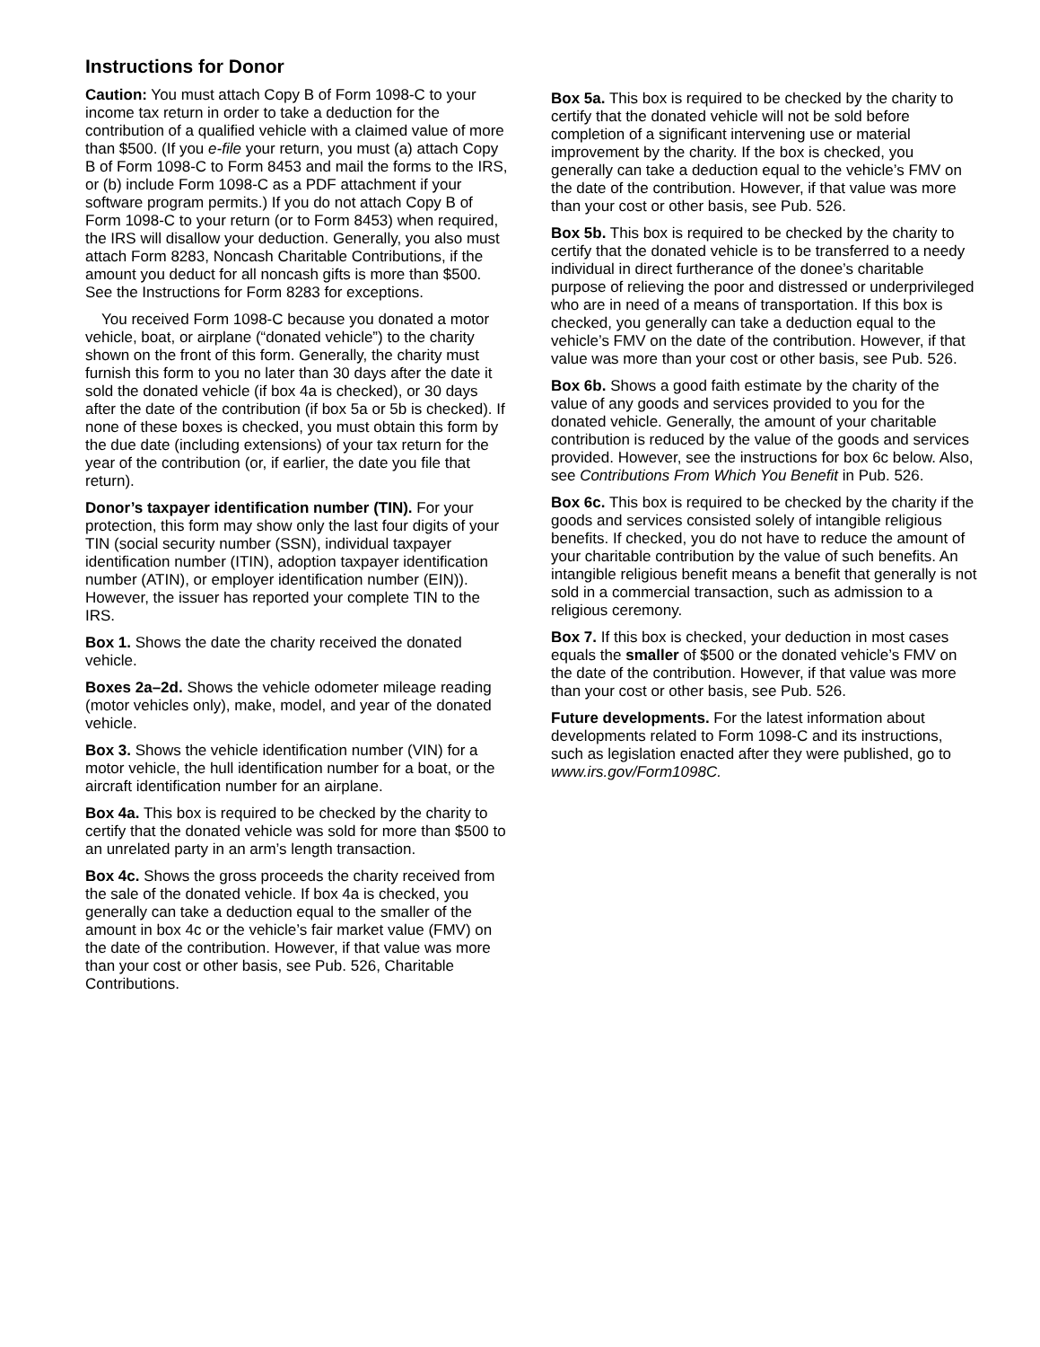Instructions for Donor
Caution: You must attach Copy B of Form 1098-C to your income tax return in order to take a deduction for the contribution of a qualified vehicle with a claimed value of more than $500. (If you e-file your return, you must (a) attach Copy B of Form 1098-C to Form 8453 and mail the forms to the IRS, or (b) include Form 1098-C as a PDF attachment if your software program permits.) If you do not attach Copy B of Form 1098-C to your return (or to Form 8453) when required, the IRS will disallow your deduction. Generally, you also must attach Form 8283, Noncash Charitable Contributions, if the amount you deduct for all noncash gifts is more than $500. See the Instructions for Form 8283 for exceptions.
You received Form 1098-C because you donated a motor vehicle, boat, or airplane (“donated vehicle”) to the charity shown on the front of this form. Generally, the charity must furnish this form to you no later than 30 days after the date it sold the donated vehicle (if box 4a is checked), or 30 days after the date of the contribution (if box 5a or 5b is checked). If none of these boxes is checked, you must obtain this form by the due date (including extensions) of your tax return for the year of the contribution (or, if earlier, the date you file that return).
Donor’s taxpayer identification number (TIN). For your protection, this form may show only the last four digits of your TIN (social security number (SSN), individual taxpayer identification number (ITIN), adoption taxpayer identification number (ATIN), or employer identification number (EIN)). However, the issuer has reported your complete TIN to the IRS.
Box 1. Shows the date the charity received the donated vehicle.
Boxes 2a–2d. Shows the vehicle odometer mileage reading (motor vehicles only), make, model, and year of the donated vehicle.
Box 3. Shows the vehicle identification number (VIN) for a motor vehicle, the hull identification number for a boat, or the aircraft identification number for an airplane.
Box 4a. This box is required to be checked by the charity to certify that the donated vehicle was sold for more than $500 to an unrelated party in an arm’s length transaction.
Box 4c. Shows the gross proceeds the charity received from the sale of the donated vehicle. If box 4a is checked, you generally can take a deduction equal to the smaller of the amount in box 4c or the vehicle’s fair market value (FMV) on the date of the contribution. However, if that value was more than your cost or other basis, see Pub. 526, Charitable Contributions.
Box 5a. This box is required to be checked by the charity to certify that the donated vehicle will not be sold before completion of a significant intervening use or material improvement by the charity. If the box is checked, you generally can take a deduction equal to the vehicle’s FMV on the date of the contribution. However, if that value was more than your cost or other basis, see Pub. 526.
Box 5b. This box is required to be checked by the charity to certify that the donated vehicle is to be transferred to a needy individual in direct furtherance of the donee’s charitable purpose of relieving the poor and distressed or underprivileged who are in need of a means of transportation. If this box is checked, you generally can take a deduction equal to the vehicle’s FMV on the date of the contribution. However, if that value was more than your cost or other basis, see Pub. 526.
Box 6b. Shows a good faith estimate by the charity of the value of any goods and services provided to you for the donated vehicle. Generally, the amount of your charitable contribution is reduced by the value of the goods and services provided. However, see the instructions for box 6c below. Also, see Contributions From Which You Benefit in Pub. 526.
Box 6c. This box is required to be checked by the charity if the goods and services consisted solely of intangible religious benefits. If checked, you do not have to reduce the amount of your charitable contribution by the value of such benefits. An intangible religious benefit means a benefit that generally is not sold in a commercial transaction, such as admission to a religious ceremony.
Box 7. If this box is checked, your deduction in most cases equals the smaller of $500 or the donated vehicle’s FMV on the date of the contribution. However, if that value was more than your cost or other basis, see Pub. 526.
Future developments. For the latest information about developments related to Form 1098-C and its instructions, such as legislation enacted after they were published, go to www.irs.gov/Form1098C.